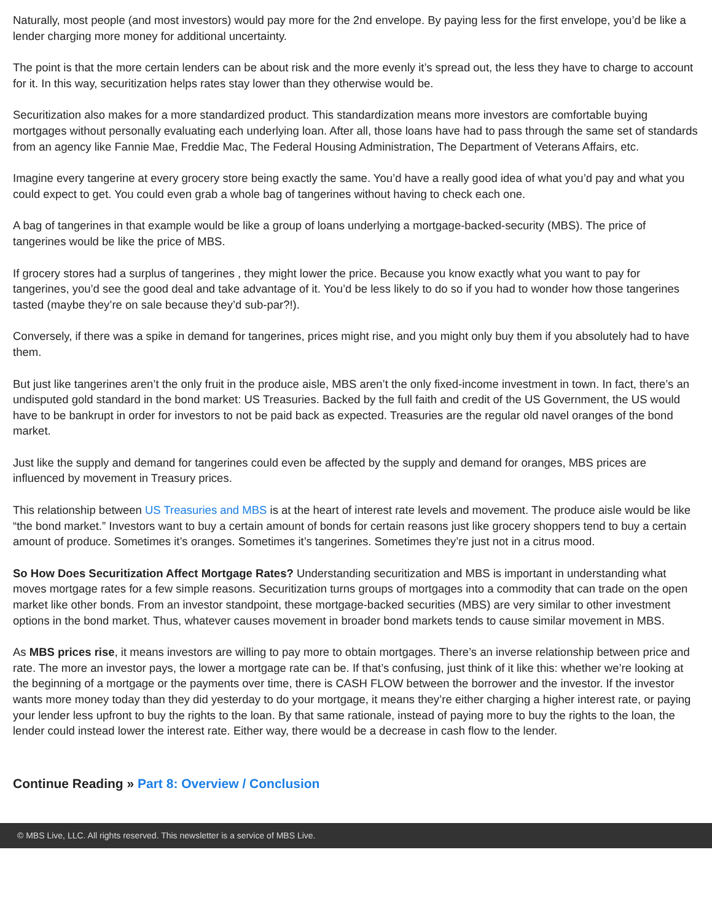Naturally, most people (and most investors) would pay more for the 2nd envelope. By paying less for the first envelope, you’d be like a lender charging more money for additional uncertainty.
The point is that the more certain lenders can be about risk and the more evenly it’s spread out, the less they have to charge to account for it. In this way, securitization helps rates stay lower than they otherwise would be.
Securitization also makes for a more standardized product. This standardization means more investors are comfortable buying mortgages without personally evaluating each underlying loan. After all, those loans have had to pass through the same set of standards from an agency like Fannie Mae, Freddie Mac, The Federal Housing Administration, The Department of Veterans Affairs, etc.
Imagine every tangerine at every grocery store being exactly the same. You’d have a really good idea of what you’d pay and what you could expect to get. You could even grab a whole bag of tangerines without having to check each one.
A bag of tangerines in that example would be like a group of loans underlying a mortgage-backed-security (MBS). The price of tangerines would be like the price of MBS.
If grocery stores had a surplus of tangerines , they might lower the price. Because you know exactly what you want to pay for tangerines, you’d see the good deal and take advantage of it. You’d be less likely to do so if you had to wonder how those tangerines tasted (maybe they’re on sale because they’d sub-par?!).
Conversely, if there was a spike in demand for tangerines, prices might rise, and you might only buy them if you absolutely had to have them.
But just like tangerines aren’t the only fruit in the produce aisle, MBS aren’t the only fixed-income investment in town. In fact, there’s an undisputed gold standard in the bond market: US Treasuries. Backed by the full faith and credit of the US Government, the US would have to be bankrupt in order for investors to not be paid back as expected. Treasuries are the regular old navel oranges of the bond market.
Just like the supply and demand for tangerines could even be affected by the supply and demand for oranges, MBS prices are influenced by movement in Treasury prices.
This relationship between US Treasuries and MBS is at the heart of interest rate levels and movement. The produce aisle would be like “the bond market.” Investors want to buy a certain amount of bonds for certain reasons just like grocery shoppers tend to buy a certain amount of produce. Sometimes it’s oranges. Sometimes it’s tangerines. Sometimes they’re just not in a citrus mood.
So How Does Securitization Affect Mortgage Rates? Understanding securitization and MBS is important in understanding what moves mortgage rates for a few simple reasons. Securitization turns groups of mortgages into a commodity that can trade on the open market like other bonds. From an investor standpoint, these mortgage-backed securities (MBS) are very similar to other investment options in the bond market. Thus, whatever causes movement in broader bond markets tends to cause similar movement in MBS.
As MBS prices rise, it means investors are willing to pay more to obtain mortgages. There’s an inverse relationship between price and rate. The more an investor pays, the lower a mortgage rate can be. If that’s confusing, just think of it like this: whether we’re looking at the beginning of a mortgage or the payments over time, there is CASH FLOW between the borrower and the investor. If the investor wants more money today than they did yesterday to do your mortgage, it means they’re either charging a higher interest rate, or paying your lender less upfront to buy the rights to the loan. By that same rationale, instead of paying more to buy the rights to the loan, the lender could instead lower the interest rate. Either way, there would be a decrease in cash flow to the lender.
Continue Reading » Part 8: Overview / Conclusion
© MBS Live, LLC. All rights reserved. This newsletter is a service of MBS Live.